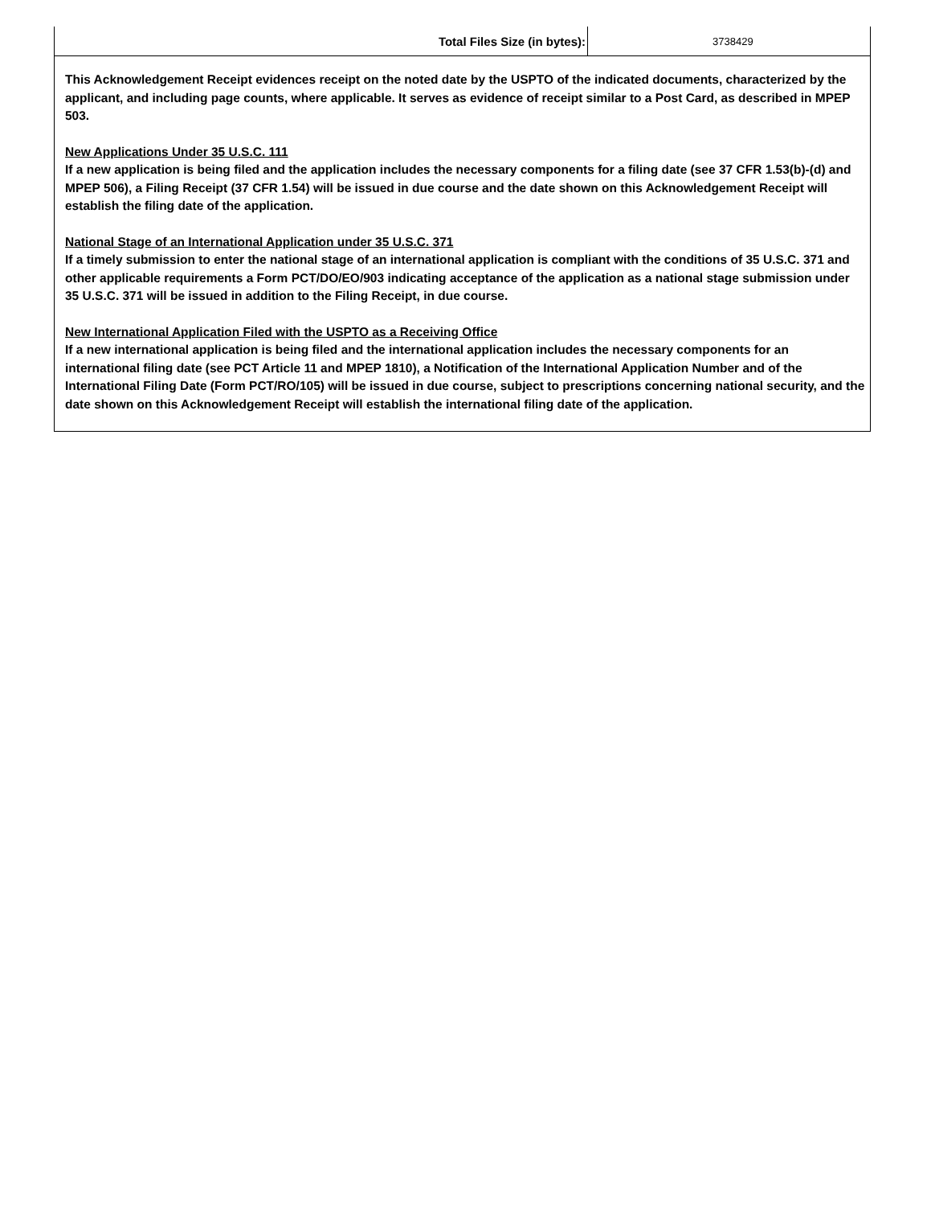| Total Files Size (in bytes): | 3738429 |
This Acknowledgement Receipt evidences receipt on the noted date by the USPTO of the indicated documents, characterized by the applicant, and including page counts, where applicable. It serves as evidence of receipt similar to a Post Card, as described in MPEP 503.
New Applications Under 35 U.S.C. 111
If a new application is being filed and the application includes the necessary components for a filing date (see 37 CFR 1.53(b)-(d) and MPEP 506), a Filing Receipt (37 CFR 1.54) will be issued in due course and the date shown on this Acknowledgement Receipt will establish the filing date of the application.
National Stage of an International Application under 35 U.S.C. 371
If a timely submission to enter the national stage of an international application is compliant with the conditions of 35 U.S.C. 371 and other applicable requirements a Form PCT/DO/EO/903 indicating acceptance of the application as a national stage submission under 35 U.S.C. 371 will be issued in addition to the Filing Receipt, in due course.
New International Application Filed with the USPTO as a Receiving Office
If a new international application is being filed and the international application includes the necessary components for an international filing date (see PCT Article 11 and MPEP 1810), a Notification of the International Application Number and of the International Filing Date (Form PCT/RO/105) will be issued in due course, subject to prescriptions concerning national security, and the date shown on this Acknowledgement Receipt will establish the international filing date of the application.